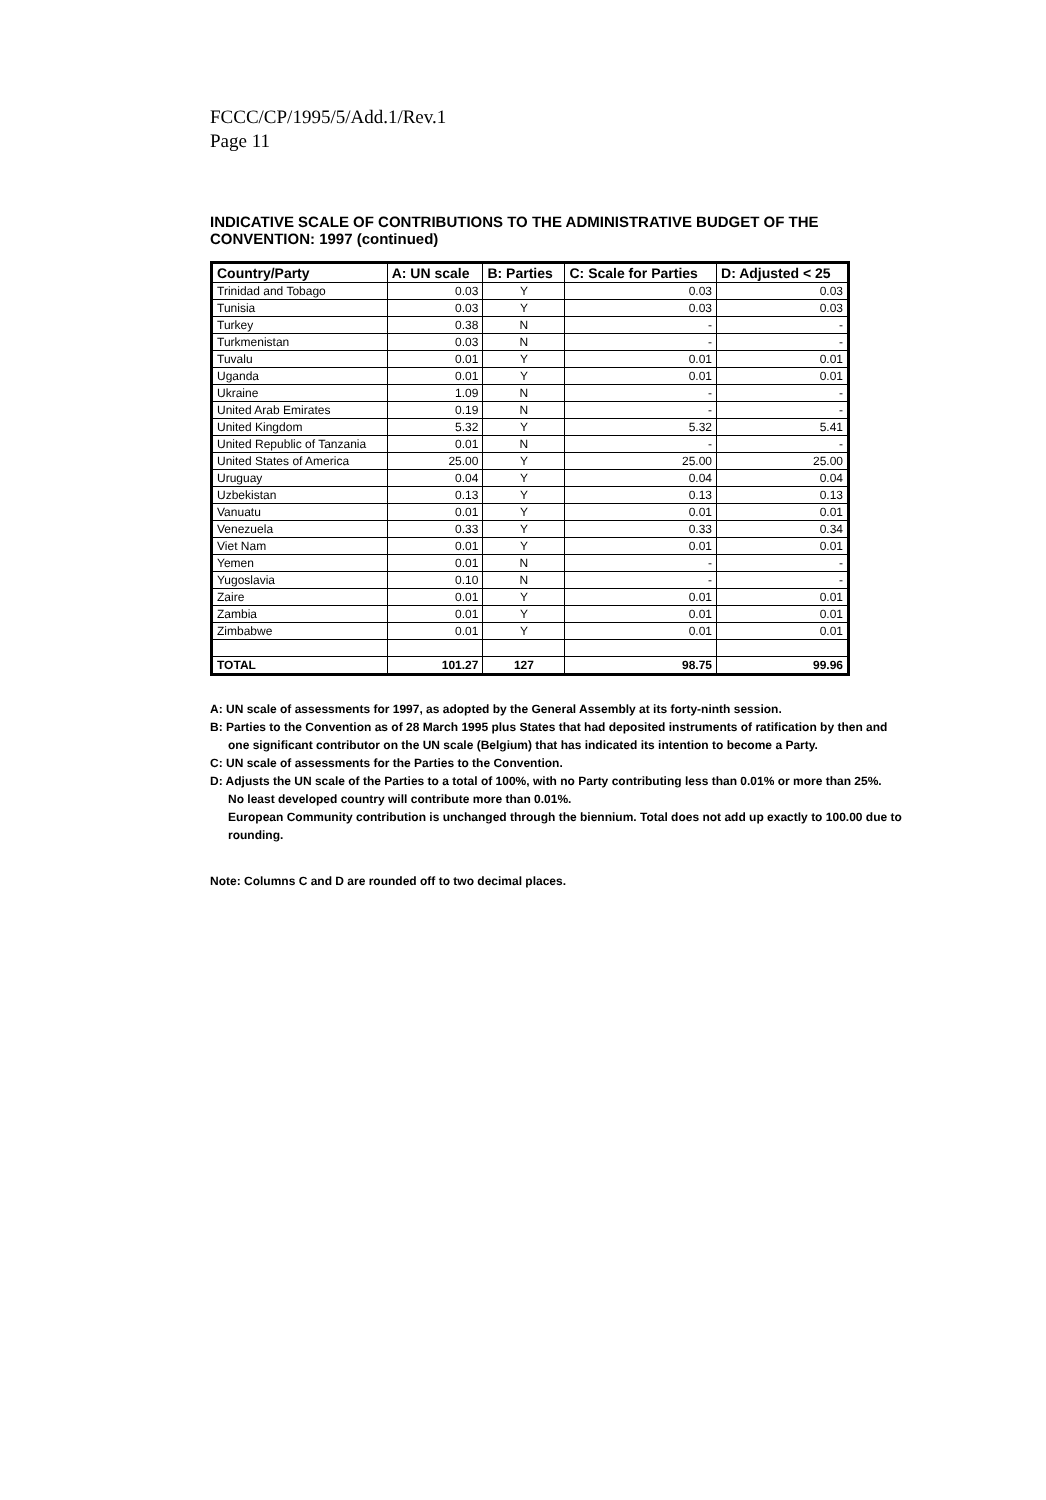FCCC/CP/1995/5/Add.1/Rev.1
Page 11
INDICATIVE SCALE OF CONTRIBUTIONS TO THE ADMINISTRATIVE BUDGET OF THE CONVENTION: 1997 (continued)
| Country/Party | A: UN scale | B: Parties | C: Scale for Parties | D: Adjusted < 25 |
| --- | --- | --- | --- | --- |
| Trinidad and Tobago | 0.03 | Y | 0.03 | 0.03 |
| Tunisia | 0.03 | Y | 0.03 | 0.03 |
| Turkey | 0.38 | N | - | - |
| Turkmenistan | 0.03 | N | - | - |
| Tuvalu | 0.01 | Y | 0.01 | 0.01 |
| Uganda | 0.01 | Y | 0.01 | 0.01 |
| Ukraine | 1.09 | N | - | - |
| United Arab Emirates | 0.19 | N | - | - |
| United Kingdom | 5.32 | Y | 5.32 | 5.41 |
| United Republic of Tanzania | 0.01 | N | - | - |
| United States of America | 25.00 | Y | 25.00 | 25.00 |
| Uruguay | 0.04 | Y | 0.04 | 0.04 |
| Uzbekistan | 0.13 | Y | 0.13 | 0.13 |
| Vanuatu | 0.01 | Y | 0.01 | 0.01 |
| Venezuela | 0.33 | Y | 0.33 | 0.34 |
| Viet Nam | 0.01 | Y | 0.01 | 0.01 |
| Yemen | 0.01 | N | - | - |
| Yugoslavia | 0.10 | N | - | - |
| Zaire | 0.01 | Y | 0.01 | 0.01 |
| Zambia | 0.01 | Y | 0.01 | 0.01 |
| Zimbabwe | 0.01 | Y | 0.01 | 0.01 |
| TOTAL | 101.27 | 127 | 98.75 | 99.96 |
A: UN scale of assessments for 1997, as adopted by the General Assembly at its forty-ninth session.
B: Parties to the Convention as of 28 March 1995 plus States that had deposited instruments of ratification by then and
one significant contributor on the UN scale (Belgium) that has indicated its intention to become a Party.
C: UN scale of assessments for the Parties to the Convention.
D: Adjusts the UN scale of the Parties to a total of 100%, with no Party contributing less than 0.01% or more than 25%.
No least developed country will contribute more than 0.01%.
European Community contribution is unchanged through the biennium. Total does not add up exactly to 100.00 due to rounding.
Note: Columns C and D are rounded off to two decimal places.